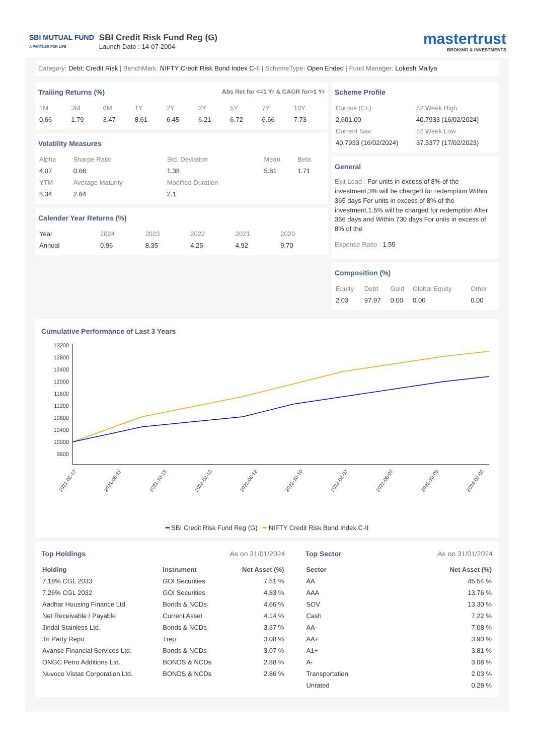SBI MUTUAL FUND
A PARTNER FOR LIFE
SBI Credit Risk Fund Reg (G)
Launch Date : 14-07-2004
mastertrust
BROKING & INVESTMENTS
Category: Debt: Credit Risk | BenchMark: NIFTY Credit Risk Bond Index C-II | SchemeType: Open Ended | Fund Manager: Lokesh Mallya
Trailing Returns (%) Abs Ret for <=1 Yr & CAGR for>1 Yr
| 1M | 3M | 6M | 1Y | 2Y | 3Y | 5Y | 7Y | 10Y |
| 0.66 | 1.79 | 3.47 | 8.61 | 6.45 | 6.21 | 6.72 | 6.66 | 7.73 |
Volatility Measures
| Alpha | Sharpe Ratio | Std. Deviation | Mean | Beta |
| 4.07 | 0.66 | 1.38 | 5.81 | 1.71 |
| YTM | Average Maturity | Modified Duration | | |
| 8.34 | 2.64 | 2.1 | | |
Calender Year Returns (%)
| Year | 2024 | 2023 | 2022 | 2021 | 2020 |
| Annual | 0.96 | 8.35 | 4.25 | 4.92 | 9.70 |
Scheme Profile
| Corpus (Cr.) | 52 Week High |
| 2,601.00 | 40.7933 (16/02/2024) |
| Current Nav | 52 Week Low |
| 40.7933 (16/02/2024) | 37.5377 (17/02/2023) |
General
Exit Load : For units in excess of 8% of the investment,3% will be charged for redemption Within 365 days For units in excess of 8% of the investment,1.5% will be charged for redemption After 366 days and Within 730 days For units in excess of 8% of the
Expense Ratio : 1.55
Composition (%)
| Equity | Debt | Gold | Global Equity | Other |
| 2.03 | 97.97 | 0.00 | 0.00 | 0.00 |
Cumulative Performance of Last 3 Years
13200
12800
12400
12000
11600
11200
10800
10400
10000
9600
2021-02-17
2021-06-17
2021-10-15
2022-02-12
2022-06-12
2022-10-10
2023-02-07
2023-06-07
2023-10-05
2024-02-02
━ SBI Credit Risk Fund Reg (G) ━ NIFTY Credit Risk Bond Index C-II
Top Holdings As on 31/01/2024
| Holding | Instrument | Net Asset (%) |
| --- | --- | --- |
| 7.18% CGL 2033 | GOI Securities | 7.51 % |
| 7.26% CGL 2032 | GOI Securities | 4.83 % |
| Aadhar Housing Finance Ltd. | Bonds & NCDs | 4.66 % |
| Net Receivable / Payable | Current Asset | 4.14 % |
| Jindal Stainless Ltd. | Bonds & NCDs | 3.37 % |
| Tri Party Repo | Trep | 3.08 % |
| Avanse Financial Services Ltd. | Bonds & NCDs | 3.07 % |
| ONGC Petro Additions Ltd. | BONDS & NCDs | 2.88 % |
| Nuvoco Vistas Corporation Ltd. | BONDS & NCDs | 2.86 % |
Top Sector As on 31/01/2024
| Sector | Net Asset (%) |
| --- | --- |
| AA | 45.54 % |
| AAA | 13.76 % |
| SOV | 13.30 % |
| Cash | 7.22 % |
| AA- | 7.08 % |
| AA+ | 3.90 % |
| A1+ | 3.81 % |
| A- | 3.08 % |
| Transportation | 2.03 % |
| Unrated | 0.28 % |